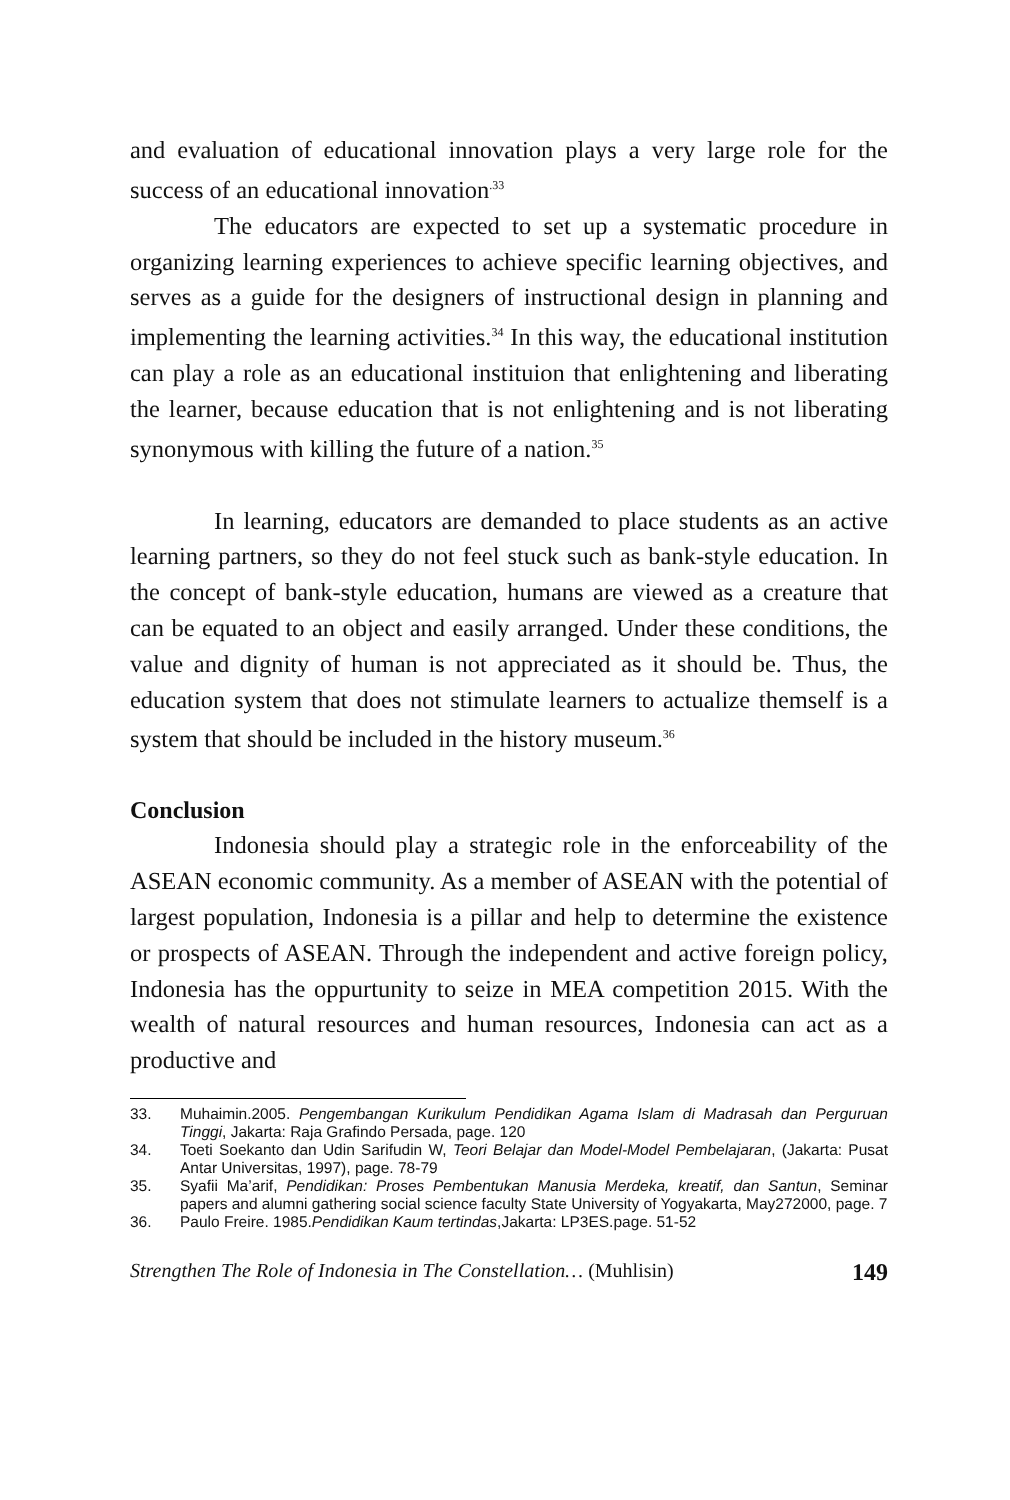and evaluation of educational innovation plays a very large role for the success of an educational innovation<sup>.33</sup>
The educators are expected to set up a systematic procedure in organizing learning experiences to achieve specific learning objectives, and serves as a guide for the designers of instructional design in planning and implementing the learning activities.<sup>34</sup> In this way, the educational institution can play a role as an educational instituion that enlightening and liberating the learner, because education that is not enlightening and is not liberating synonymous with killing the future of a nation.<sup>35</sup>
In learning, educators are demanded to place students as an active learning partners, so they do not feel stuck such as bank-style education. In the concept of bank-style education, humans are viewed as a creature that can be equated to an object and easily arranged. Under these conditions, the value and dignity of human is not appreciated as it should be. Thus, the education system that does not stimulate learners to actualize themself is a system that should be included in the history museum.<sup>36</sup>
Conclusion
Indonesia should play a strategic role in the enforceability of the ASEAN economic community. As a member of ASEAN with the potential of largest population, Indonesia is a pillar and help to determine the existence or prospects of ASEAN. Through the independent and active foreign policy, Indonesia has the oppurtunity to seize in MEA competition 2015. With the wealth of natural resources and human resources, Indonesia can act as a productive and
33. Muhaimin.2005. Pengembangan Kurikulum Pendidikan Agama Islam di Madrasah dan Perguruan Tinggi, Jakarta: Raja Grafindo Persada, page. 120
34. Toeti Soekanto dan Udin Sarifudin W, Teori Belajar dan Model-Model Pembelajaran, (Jakarta: Pusat Antar Universitas, 1997), page. 78-79
35. Syafii Ma’arif, Pendidikan: Proses Pembentukan Manusia Merdeka, kreatif, dan Santun, Seminar papers and alumni gathering social science faculty State University of Yogyakarta, May272000, page. 7
36. Paulo Freire. 1985.Pendidikan Kaum tertindas,Jakarta: LP3ES.page. 51-52
Strengthen The Role of Indonesia in The Constellation… (Muhlisin) 149